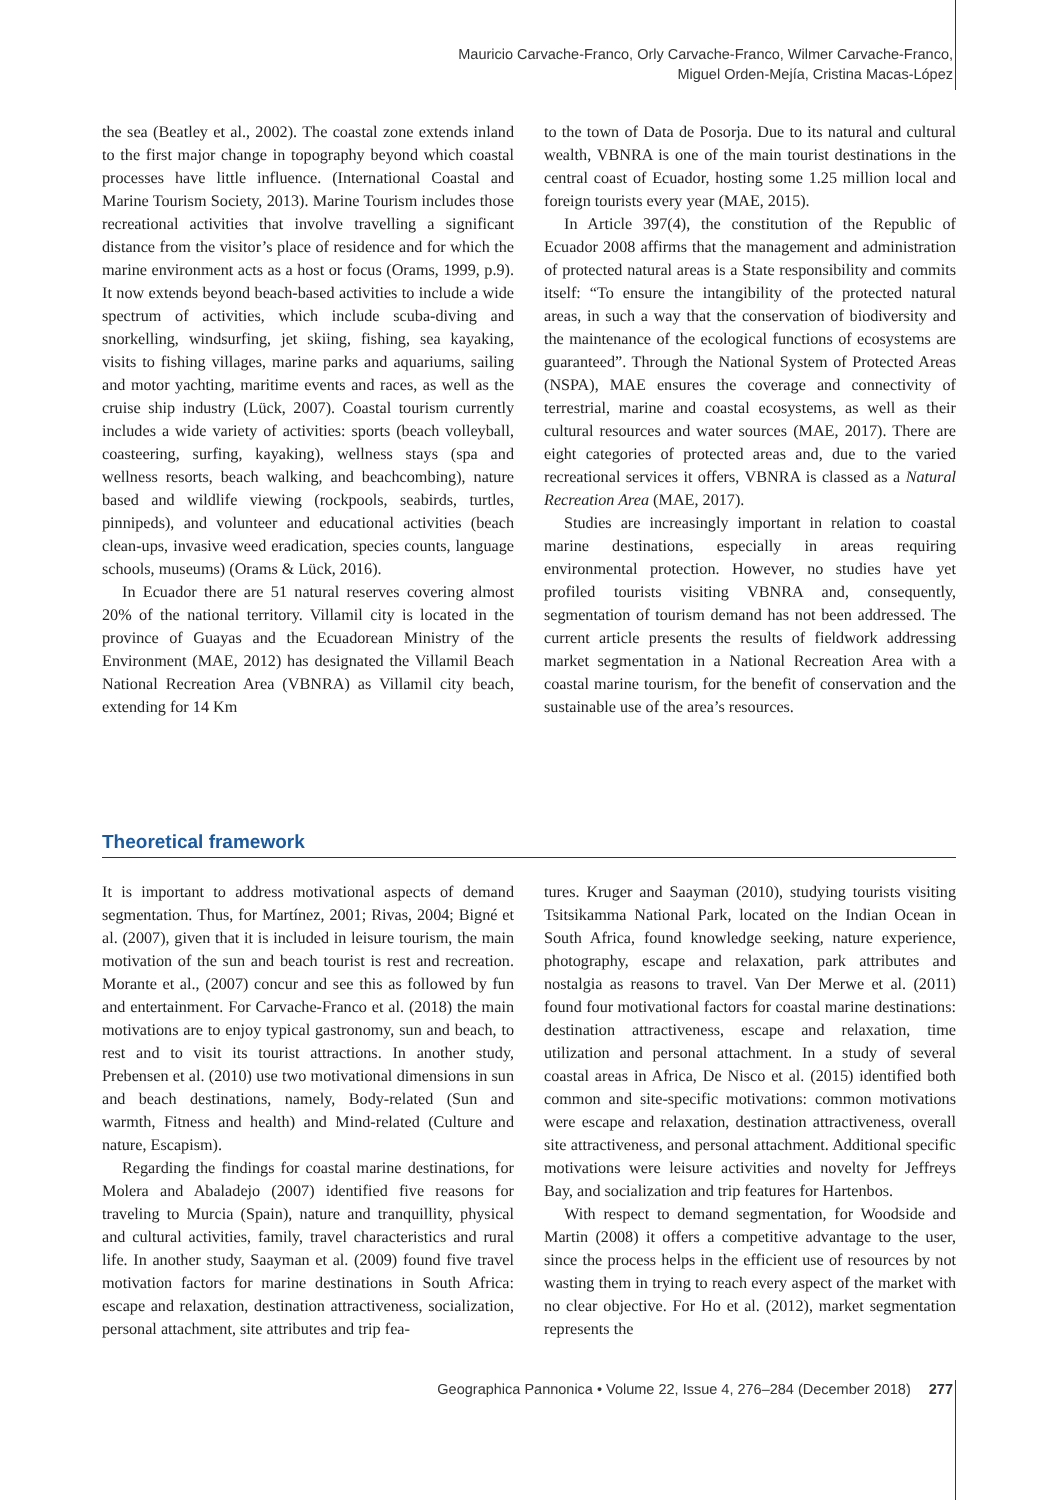Mauricio Carvache-Franco, Orly Carvache-Franco, Wilmer Carvache-Franco,
Miguel Orden-Mejía, Cristina Macas-López
the sea (Beatley et al., 2002). The coastal zone extends inland to the first major change in topography beyond which coastal processes have little influence. (International Coastal and Marine Tourism Society, 2013). Marine Tourism includes those recreational activities that involve travelling a significant distance from the visitor’s place of residence and for which the marine environment acts as a host or focus (Orams, 1999, p.9). It now extends beyond beach-based activities to include a wide spectrum of activities, which include scuba-diving and snorkelling, windsurfing, jet skiing, fishing, sea kayaking, visits to fishing villages, marine parks and aquariums, sailing and motor yachting, maritime events and races, as well as the cruise ship industry (Lück, 2007). Coastal tourism currently includes a wide variety of activities: sports (beach volleyball, coasteering, surfing, kayaking), wellness stays (spa and wellness resorts, beach walking, and beachcombing), nature based and wildlife viewing (rockpools, seabirds, turtles, pinnipeds), and volunteer and educational activities (beach clean-ups, invasive weed eradication, species counts, language schools, museums) (Orams & Lück, 2016).
In Ecuador there are 51 natural reserves covering almost 20% of the national territory. Villamil city is located in the province of Guayas and the Ecuadorean Ministry of the Environment (MAE, 2012) has designated the Villamil Beach National Recreation Area (VBNRA) as Villamil city beach, extending for 14 Km
to the town of Data de Posorja. Due to its natural and cultural wealth, VBNRA is one of the main tourist destinations in the central coast of Ecuador, hosting some 1.25 million local and foreign tourists every year (MAE, 2015).
In Article 397(4), the constitution of the Republic of Ecuador 2008 affirms that the management and administration of protected natural areas is a State responsibility and commits itself: “To ensure the intangibility of the protected natural areas, in such a way that the conservation of biodiversity and the maintenance of the ecological functions of ecosystems are guaranteed”. Through the National System of Protected Areas (NSPA), MAE ensures the coverage and connectivity of terrestrial, marine and coastal ecosystems, as well as their cultural resources and water sources (MAE, 2017). There are eight categories of protected areas and, due to the varied recreational services it offers, VBNRA is classed as a Natural Recreation Area (MAE, 2017).
Studies are increasingly important in relation to coastal marine destinations, especially in areas requiring environmental protection. However, no studies have yet profiled tourists visiting VBNRA and, consequently, segmentation of tourism demand has not been addressed. The current article presents the results of fieldwork addressing market segmentation in a National Recreation Area with a coastal marine tourism, for the benefit of conservation and the sustainable use of the area’s resources.
Theoretical framework
It is important to address motivational aspects of demand segmentation. Thus, for Martínez, 2001; Rivas, 2004; Bigné et al. (2007), given that it is included in leisure tourism, the main motivation of the sun and beach tourist is rest and recreation. Morante et al., (2007) concur and see this as followed by fun and entertainment. For Carvache-Franco et al. (2018) the main motivations are to enjoy typical gastronomy, sun and beach, to rest and to visit its tourist attractions. In another study, Prebensen et al. (2010) use two motivational dimensions in sun and beach destinations, namely, Body-related (Sun and warmth, Fitness and health) and Mind-related (Culture and nature, Escapism).
Regarding the findings for coastal marine destinations, for Molera and Abaladejo (2007) identified five reasons for traveling to Murcia (Spain), nature and tranquillity, physical and cultural activities, family, travel characteristics and rural life. In another study, Saayman et al. (2009) found five travel motivation factors for marine destinations in South Africa: escape and relaxation, destination attractiveness, socialization, personal attachment, site attributes and trip fea-
tures. Kruger and Saayman (2010), studying tourists visiting Tsitsikamma National Park, located on the Indian Ocean in South Africa, found knowledge seeking, nature experience, photography, escape and relaxation, park attributes and nostalgia as reasons to travel. Van Der Merwe et al. (2011) found four motivational factors for coastal marine destinations: destination attractiveness, escape and relaxation, time utilization and personal attachment. In a study of several coastal areas in Africa, De Nisco et al. (2015) identified both common and site-specific motivations: common motivations were escape and relaxation, destination attractiveness, overall site attractiveness, and personal attachment. Additional specific motivations were leisure activities and novelty for Jeffreys Bay, and socialization and trip features for Hartenbos.
With respect to demand segmentation, for Woodside and Martin (2008) it offers a competitive advantage to the user, since the process helps in the efficient use of resources by not wasting them in trying to reach every aspect of the market with no clear objective. For Ho et al. (2012), market segmentation represents the
Geographica Pannonica • Volume 22, Issue 4, 276–284 (December 2018) 277